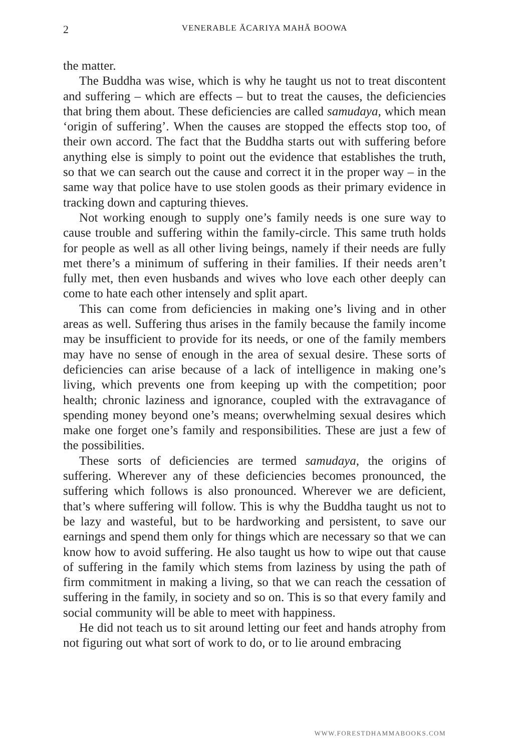2 VENERABLE ĀCARIYA MAHĀ BOOWA
the matter.
The Buddha was wise, which is why he taught us not to treat discontent and suffering – which are effects – but to treat the causes, the deficiencies that bring them about. These deficiencies are called samudaya, which mean ‘origin of suffering’. When the causes are stopped the effects stop too, of their own accord. The fact that the Buddha starts out with suffering before anything else is simply to point out the evidence that establishes the truth, so that we can search out the cause and correct it in the proper way – in the same way that police have to use stolen goods as their primary evidence in tracking down and capturing thieves.
Not working enough to supply one’s family needs is one sure way to cause trouble and suffering within the family-circle. This same truth holds for people as well as all other living beings, namely if their needs are fully met there’s a minimum of suffering in their families. If their needs aren’t fully met, then even husbands and wives who love each other deeply can come to hate each other intensely and split apart.
This can come from deficiencies in making one’s living and in other areas as well. Suffering thus arises in the family because the family income may be insufficient to provide for its needs, or one of the family members may have no sense of enough in the area of sexual desire. These sorts of deficiencies can arise because of a lack of intelligence in making one’s living, which prevents one from keeping up with the competition; poor health; chronic laziness and ignorance, coupled with the extravagance of spending money beyond one’s means; overwhelming sexual desires which make one forget one’s family and responsibilities. These are just a few of the possibilities.
These sorts of deficiencies are termed samudaya, the origins of suffering. Wherever any of these deficiencies becomes pronounced, the suffering which follows is also pronounced. Wherever we are deficient, that’s where suffering will follow. This is why the Buddha taught us not to be lazy and wasteful, but to be hardworking and persistent, to save our earnings and spend them only for things which are necessary so that we can know how to avoid suffering. He also taught us how to wipe out that cause of suffering in the family which stems from laziness by using the path of firm commitment in making a living, so that we can reach the cessation of suffering in the family, in society and so on. This is so that every family and social community will be able to meet with happiness.
He did not teach us to sit around letting our feet and hands atrophy from not figuring out what sort of work to do, or to lie around embracing
WWW.FORESTDHAMMABOOKS.COM